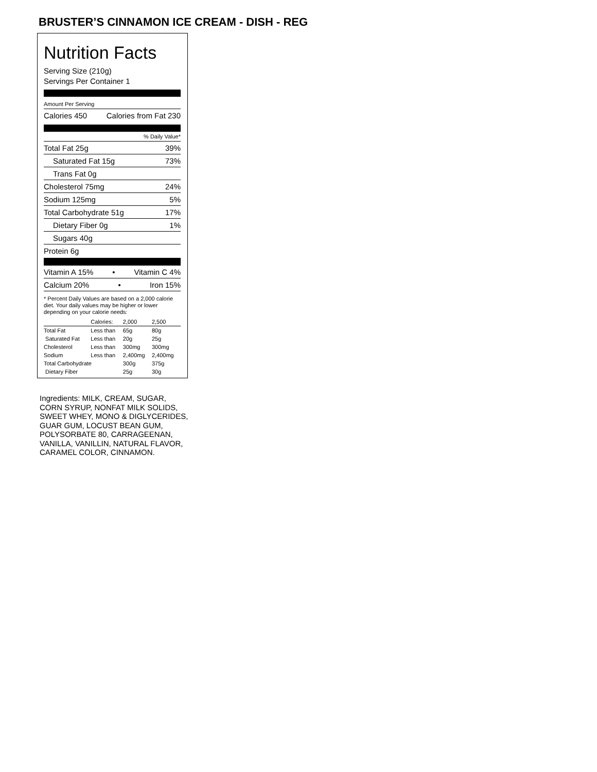BRUSTER’S CINNAMON ICE CREAM - DISH - REG
Nutrition Facts
Serving Size (210g)
Servings Per Container 1
Amount Per Serving
Calories 450 Calories from Fat 230
% Daily Value*
Total Fat 25g 39%
Saturated Fat 15g 73%
Trans Fat 0g
Cholesterol 75mg 24%
Sodium 125mg 5%
Total Carbohydrate 51g 17%
Dietary Fiber 0g 1%
Sugars 40g
Protein 6g
Vitamin A 15% • Vitamin C 4%
Calcium 20% • Iron 15%
* Percent Daily Values are based on a 2,000 calorie diet. Your daily values may be higher or lower depending on your calorie needs:
| | Calories: | 2,000 | 2,500 |
| --- | --- | --- | --- |
| Total Fat | Less than | 65g | 80g |
| Saturated Fat | Less than | 20g | 25g |
| Cholesterol | Less than | 300mg | 300mg |
| Sodium | Less than | 2,400mg | 2,400mg |
| Total Carbohydrate | | 300g | 375g |
| Dietary Fiber | | 25g | 30g |
Ingredients: MILK, CREAM, SUGAR, CORN SYRUP, NONFAT MILK SOLIDS, SWEET WHEY, MONO & DIGLYCERIDES, GUAR GUM, LOCUST BEAN GUM, POLYSORBATE 80, CARRAGEENAN, VANILLA, VANILLIN, NATURAL FLAVOR, CARAMEL COLOR, CINNAMON.